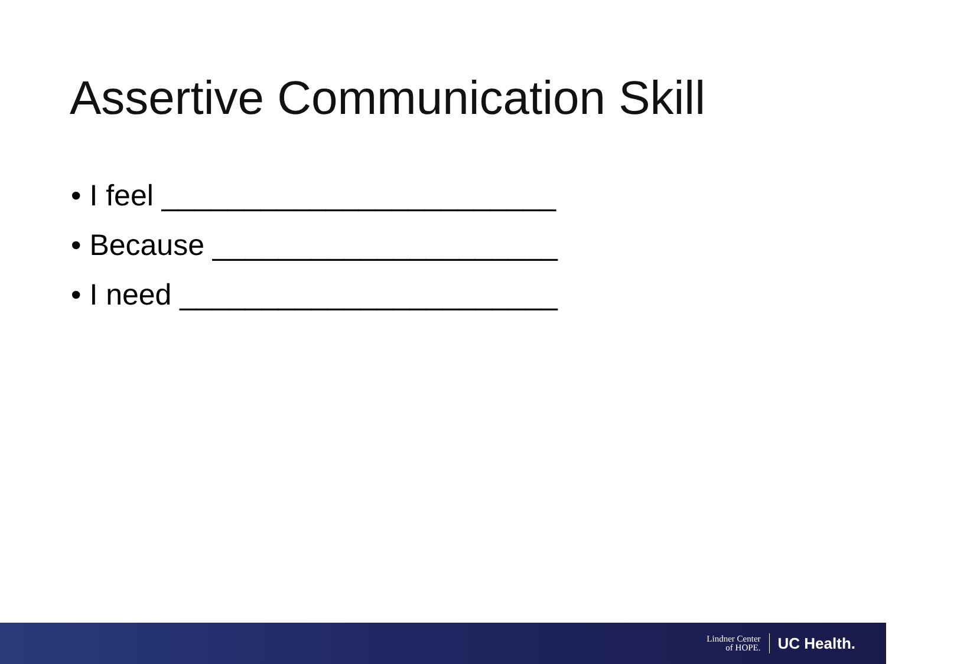Assertive Communication Skill
• I feel ________________________
• Because _____________________
• I need _______________________
Lindner Center
of HOPE.
UC Health.